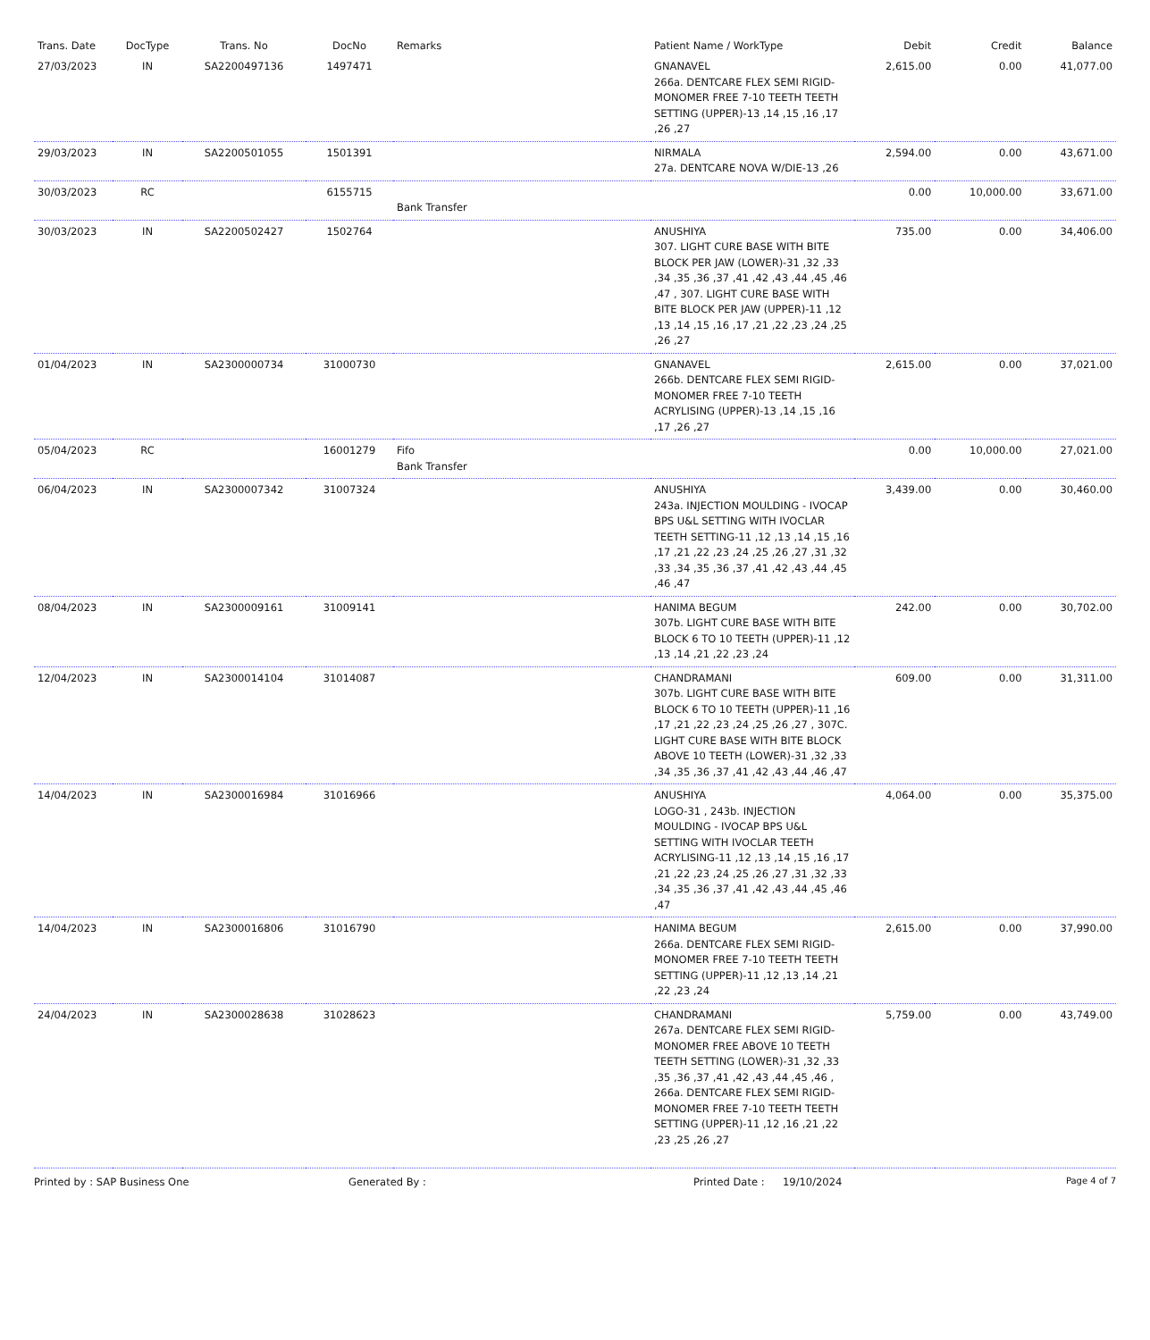| Trans. Date | DocType | Trans. No | DocNo | Remarks | Patient Name / WorkType | Debit | Credit | Balance |
| --- | --- | --- | --- | --- | --- | --- | --- | --- |
| 27/03/2023 | IN | SA2200497136 | 1497471 | | GNANAVEL 266a. DENTCARE FLEX SEMI RIGID-MONOMER FREE 7-10 TEETH TEETH SETTING (UPPER)-13 ,14 ,15 ,16 ,17 ,26 ,27 | 2,615.00 | 0.00 | 41,077.00 |
| 29/03/2023 | IN | SA2200501055 | 1501391 | | NIRMALA 27a. DENTCARE NOVA W/DIE-13 ,26 | 2,594.00 | 0.00 | 43,671.00 |
| 30/03/2023 | RC | | 6155715 | Bank Transfer | | 0.00 | 10,000.00 | 33,671.00 |
| 30/03/2023 | IN | SA2200502427 | 1502764 | | ANUSHIYA 307. LIGHT CURE BASE WITH BITE BLOCK PER JAW (LOWER)-31 ,32 ,33 ,34 ,35 ,36 ,37 ,41 ,42 ,43 ,44 ,45 ,46 ,47 , 307. LIGHT CURE BASE WITH BITE BLOCK PER JAW (UPPER)-11 ,12 ,13 ,14 ,15 ,16 ,17 ,21 ,22 ,23 ,24 ,25 ,26 ,27 | 735.00 | 0.00 | 34,406.00 |
| 01/04/2023 | IN | SA2300000734 | 31000730 | | GNANAVEL 266b. DENTCARE FLEX SEMI RIGID-MONOMER FREE 7-10 TEETH ACRYLISING (UPPER)-13 ,14 ,15 ,16 ,17 ,26 ,27 | 2,615.00 | 0.00 | 37,021.00 |
| 05/04/2023 | RC | | 16001279 | Fifo Bank Transfer | | 0.00 | 10,000.00 | 27,021.00 |
| 06/04/2023 | IN | SA2300007342 | 31007324 | | ANUSHIYA 243a. INJECTION MOULDING - IVOCAP BPS U&L SETTING WITH IVOCLAR TEETH SETTING-11 ,12 ,13 ,14 ,15 ,16 ,17 ,21 ,22 ,23 ,24 ,25 ,26 ,27 ,31 ,32 ,33 ,34 ,35 ,36 ,37 ,41 ,42 ,43 ,44 ,45 ,46 ,47 | 3,439.00 | 0.00 | 30,460.00 |
| 08/04/2023 | IN | SA2300009161 | 31009141 | | HANIMA BEGUM 307b. LIGHT CURE BASE WITH BITE BLOCK 6 TO 10 TEETH (UPPER)-11 ,12 ,13 ,14 ,21 ,22 ,23 ,24 | 242.00 | 0.00 | 30,702.00 |
| 12/04/2023 | IN | SA2300014104 | 31014087 | | CHANDRAMANI 307b. LIGHT CURE BASE WITH BITE BLOCK 6 TO 10 TEETH (UPPER)-11 ,16 ,17 ,21 ,22 ,23 ,24 ,25 ,26 ,27 , 307C. LIGHT CURE BASE WITH BITE BLOCK ABOVE 10 TEETH (LOWER)-31 ,32 ,33 ,34 ,35 ,36 ,37 ,41 ,42 ,43 ,44 ,46 ,47 | 609.00 | 0.00 | 31,311.00 |
| 14/04/2023 | IN | SA2300016984 | 31016966 | | ANUSHIYA LOGO-31 , 243b. INJECTION MOULDING - IVOCAP BPS U&L SETTING WITH IVOCLAR TEETH ACRYLISING-11 ,12 ,13 ,14 ,15 ,16 ,17 ,21 ,22 ,23 ,24 ,25 ,26 ,27 ,31 ,32 ,33 ,34 ,35 ,36 ,37 ,41 ,42 ,43 ,44 ,45 ,46 ,47 | 4,064.00 | 0.00 | 35,375.00 |
| 14/04/2023 | IN | SA2300016806 | 31016790 | | HANIMA BEGUM 266a. DENTCARE FLEX SEMI RIGID-MONOMER FREE 7-10 TEETH TEETH SETTING (UPPER)-11 ,12 ,13 ,14 ,21 ,22 ,23 ,24 | 2,615.00 | 0.00 | 37,990.00 |
| 24/04/2023 | IN | SA2300028638 | 31028623 | | CHANDRAMANI 267a. DENTCARE FLEX SEMI RIGID-MONOMER FREE ABOVE 10 TEETH TEETH SETTING (LOWER)-31 ,32 ,33 ,35 ,36 ,37 ,41 ,42 ,43 ,44 ,45 ,46 , 266a. DENTCARE FLEX SEMI RIGID-MONOMER FREE 7-10 TEETH TEETH SETTING (UPPER)-11 ,12 ,16 ,21 ,22 ,23 ,25 ,26 ,27 | 5,759.00 | 0.00 | 43,749.00 |
Printed by : SAP Business One Generated By : Printed Date : 19/10/2024 Page 4 of 7